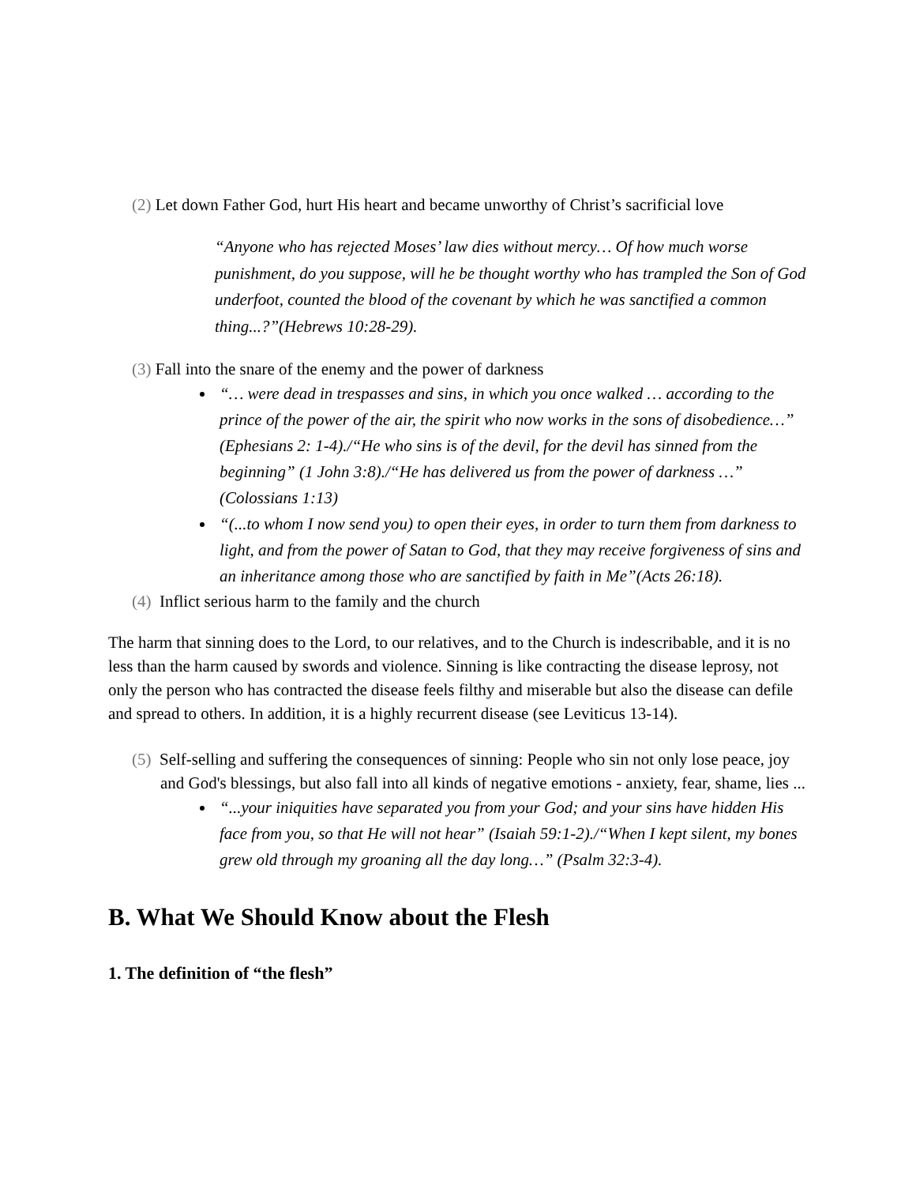(2) Let down Father God, hurt His heart and became unworthy of Christ’s sacrificial love
“Anyone who has rejected Moses’ law dies without mercy… Of how much worse punishment, do you suppose, will he be thought worthy who has trampled the Son of God underfoot, counted the blood of the covenant by which he was sanctified a common thing...?”(Hebrews 10:28-29).
(3) Fall into the snare of the enemy and the power of darkness
“… were dead in trespasses and sins, in which you once walked … according to the prince of the power of the air, the spirit who now works in the sons of disobedience…” (Ephesians 2: 1-4)./“He who sins is of the devil, for the devil has sinned from the beginning” (1 John 3:8)./“He has delivered us from the power of darkness …” (Colossians 1:13)
“(...to whom I now send you) to open their eyes, in order to turn them from darkness to light, and from the power of Satan to God, that they may receive forgiveness of sins and an inheritance among those who are sanctified by faith in Me”(Acts 26:18).
(4) Inflict serious harm to the family and the church
The harm that sinning does to the Lord, to our relatives, and to the Church is indescribable, and it is no less than the harm caused by swords and violence. Sinning is like contracting the disease leprosy, not only the person who has contracted the disease feels filthy and miserable but also the disease can defile and spread to others. In addition, it is a highly recurrent disease (see Leviticus 13-14).
(5) Self-selling and suffering the consequences of sinning: People who sin not only lose peace, joy and God's blessings, but also fall into all kinds of negative emotions - anxiety, fear, shame, lies ...
“...your iniquities have separated you from your God; and your sins have hidden His face from you, so that He will not hear” (Isaiah 59:1-2)./“When I kept silent, my bones grew old through my groaning all the day long…” (Psalm 32:3-4).
B. What We Should Know about the Flesh
1. The definition of “the flesh”